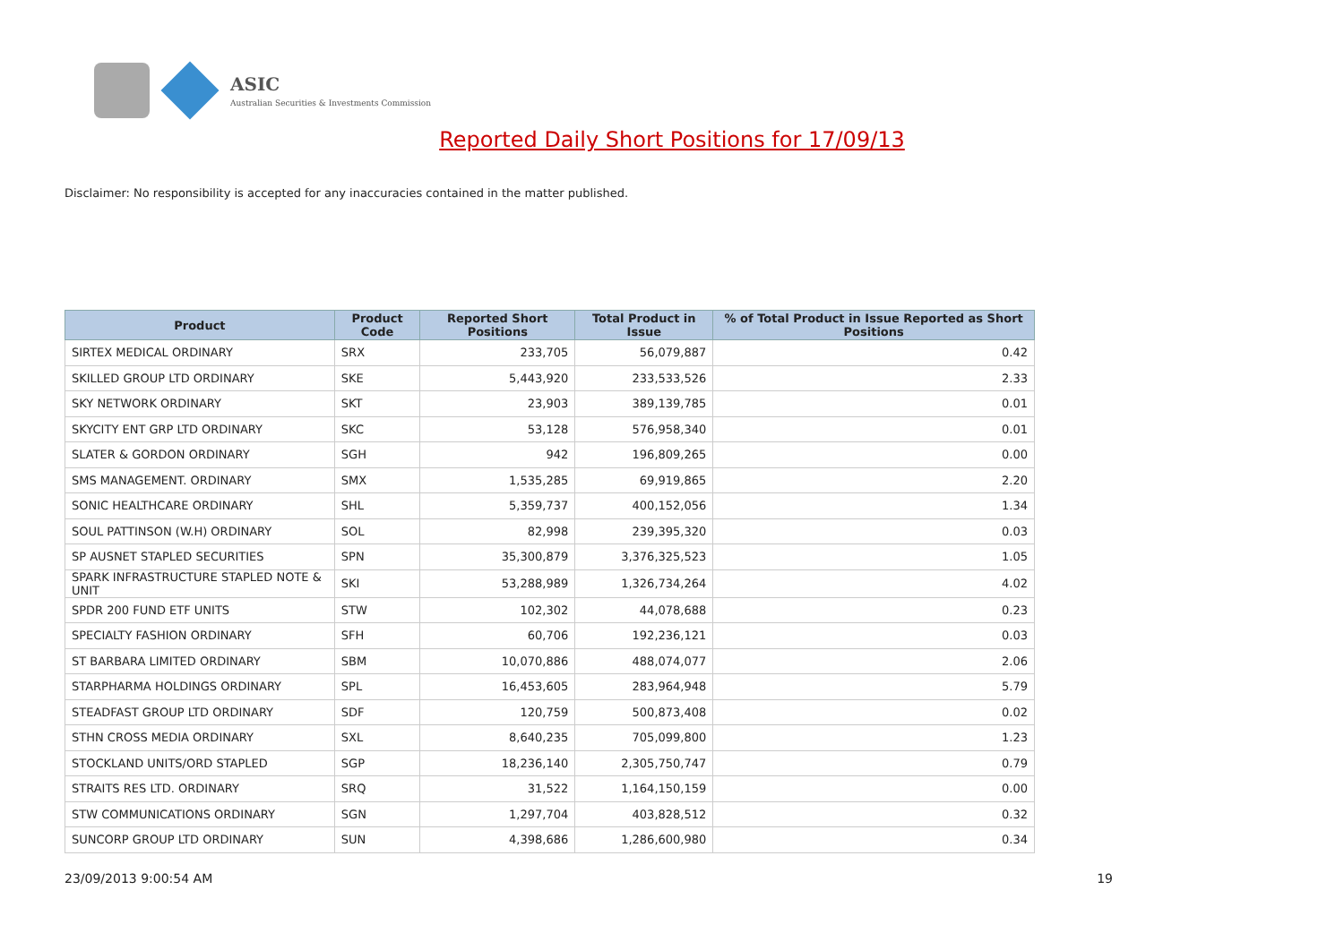ASIC
Australian Securities & Investments Commission
Reported Daily Short Positions for 17/09/13
Disclaimer: No responsibility is accepted for any inaccuracies contained in the matter published.
| Product | Product Code | Reported Short Positions | Total Product in Issue | % of Total Product in Issue Reported as Short Positions |
| --- | --- | --- | --- | --- |
| SIRTEX MEDICAL ORDINARY | SRX | 233,705 | 56,079,887 | 0.42 |
| SKILLED GROUP LTD ORDINARY | SKE | 5,443,920 | 233,533,526 | 2.33 |
| SKY NETWORK ORDINARY | SKT | 23,903 | 389,139,785 | 0.01 |
| SKYCITY ENT GRP LTD ORDINARY | SKC | 53,128 | 576,958,340 | 0.01 |
| SLATER & GORDON ORDINARY | SGH | 942 | 196,809,265 | 0.00 |
| SMS MANAGEMENT. ORDINARY | SMX | 1,535,285 | 69,919,865 | 2.20 |
| SONIC HEALTHCARE ORDINARY | SHL | 5,359,737 | 400,152,056 | 1.34 |
| SOUL PATTINSON (W.H) ORDINARY | SOL | 82,998 | 239,395,320 | 0.03 |
| SP AUSNET STAPLED SECURITIES | SPN | 35,300,879 | 3,376,325,523 | 1.05 |
| SPARK INFRASTRUCTURE STAPLED NOTE & UNIT | SKI | 53,288,989 | 1,326,734,264 | 4.02 |
| SPDR 200 FUND ETF UNITS | STW | 102,302 | 44,078,688 | 0.23 |
| SPECIALTY FASHION ORDINARY | SFH | 60,706 | 192,236,121 | 0.03 |
| ST BARBARA LIMITED ORDINARY | SBM | 10,070,886 | 488,074,077 | 2.06 |
| STARPHARMA HOLDINGS ORDINARY | SPL | 16,453,605 | 283,964,948 | 5.79 |
| STEADFAST GROUP LTD ORDINARY | SDF | 120,759 | 500,873,408 | 0.02 |
| STHN CROSS MEDIA ORDINARY | SXL | 8,640,235 | 705,099,800 | 1.23 |
| STOCKLAND UNITS/ORD STAPLED | SGP | 18,236,140 | 2,305,750,747 | 0.79 |
| STRAITS RES LTD. ORDINARY | SRQ | 31,522 | 1,164,150,159 | 0.00 |
| STW COMMUNICATIONS ORDINARY | SGN | 1,297,704 | 403,828,512 | 0.32 |
| SUNCORP GROUP LTD ORDINARY | SUN | 4,398,686 | 1,286,600,980 | 0.34 |
23/09/2013 9:00:54 AM 19